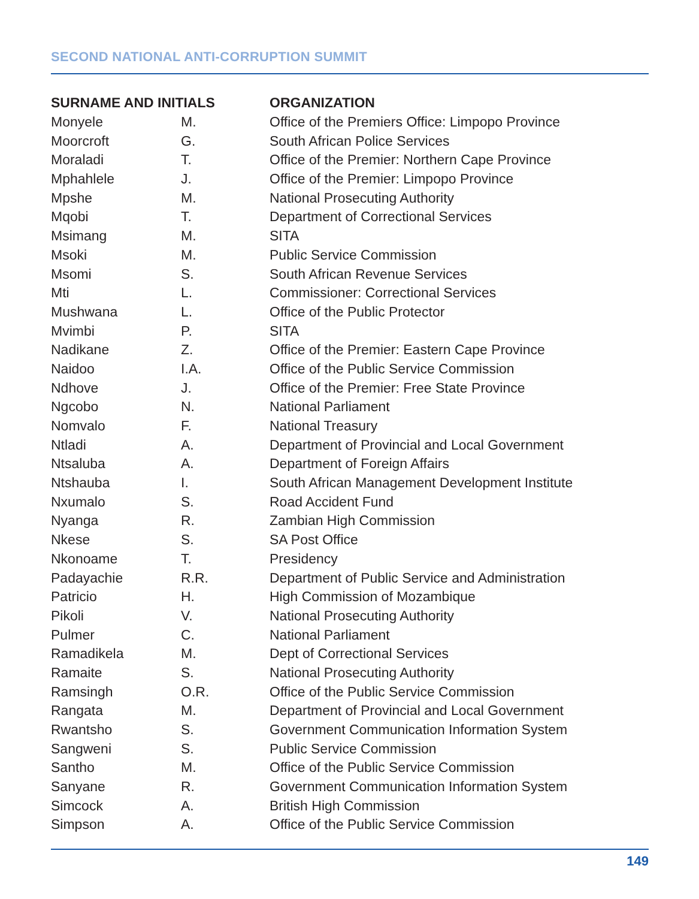SECOND NATIONAL ANTI-CORRUPTION SUMMIT
| SURNAME AND INITIALS | | ORGANIZATION |
| --- | --- | --- |
| Monyele | M. | Office of the Premiers Office: Limpopo Province |
| Moorcroft | G. | South African Police Services |
| Moraladi | T. | Office of the Premier: Northern Cape Province |
| Mphahlele | J. | Office of the Premier: Limpopo Province |
| Mpshe | M. | National Prosecuting Authority |
| Mqobi | T. | Department of Correctional Services |
| Msimang | M. | SITA |
| Msoki | M. | Public Service Commission |
| Msomi | S. | South African Revenue Services |
| Mti | L. | Commissioner: Correctional Services |
| Mushwana | L. | Office of the Public Protector |
| Mvimbi | P. | SITA |
| Nadikane | Z. | Office of the Premier: Eastern Cape Province |
| Naidoo | I.A. | Office of the Public Service Commission |
| Ndhove | J. | Office of the Premier: Free State Province |
| Ngcobo | N. | National Parliament |
| Nomvalo | F. | National Treasury |
| Ntladi | A. | Department of Provincial and Local Government |
| Ntsaluba | A. | Department of Foreign Affairs |
| Ntshauba | I. | South African Management Development Institute |
| Nxumalo | S. | Road Accident Fund |
| Nyanga | R. | Zambian High Commission |
| Nkese | S. | SA Post Office |
| Nkonoame | T. | Presidency |
| Padayachie | R.R. | Department of Public Service and Administration |
| Patricio | H. | High Commission of Mozambique |
| Pikoli | V. | National Prosecuting Authority |
| Pulmer | C. | National Parliament |
| Ramadikela | M. | Dept of Correctional Services |
| Ramaite | S. | National Prosecuting Authority |
| Ramsingh | O.R. | Office of the Public Service Commission |
| Rangata | M. | Department of Provincial and Local Government |
| Rwantsho | S. | Government Communication Information System |
| Sangweni | S. | Public Service Commission |
| Santho | M. | Office of the Public Service Commission |
| Sanyane | R. | Government Communication Information System |
| Simcock | A. | British High Commission |
| Simpson | A. | Office of the Public Service Commission |
149